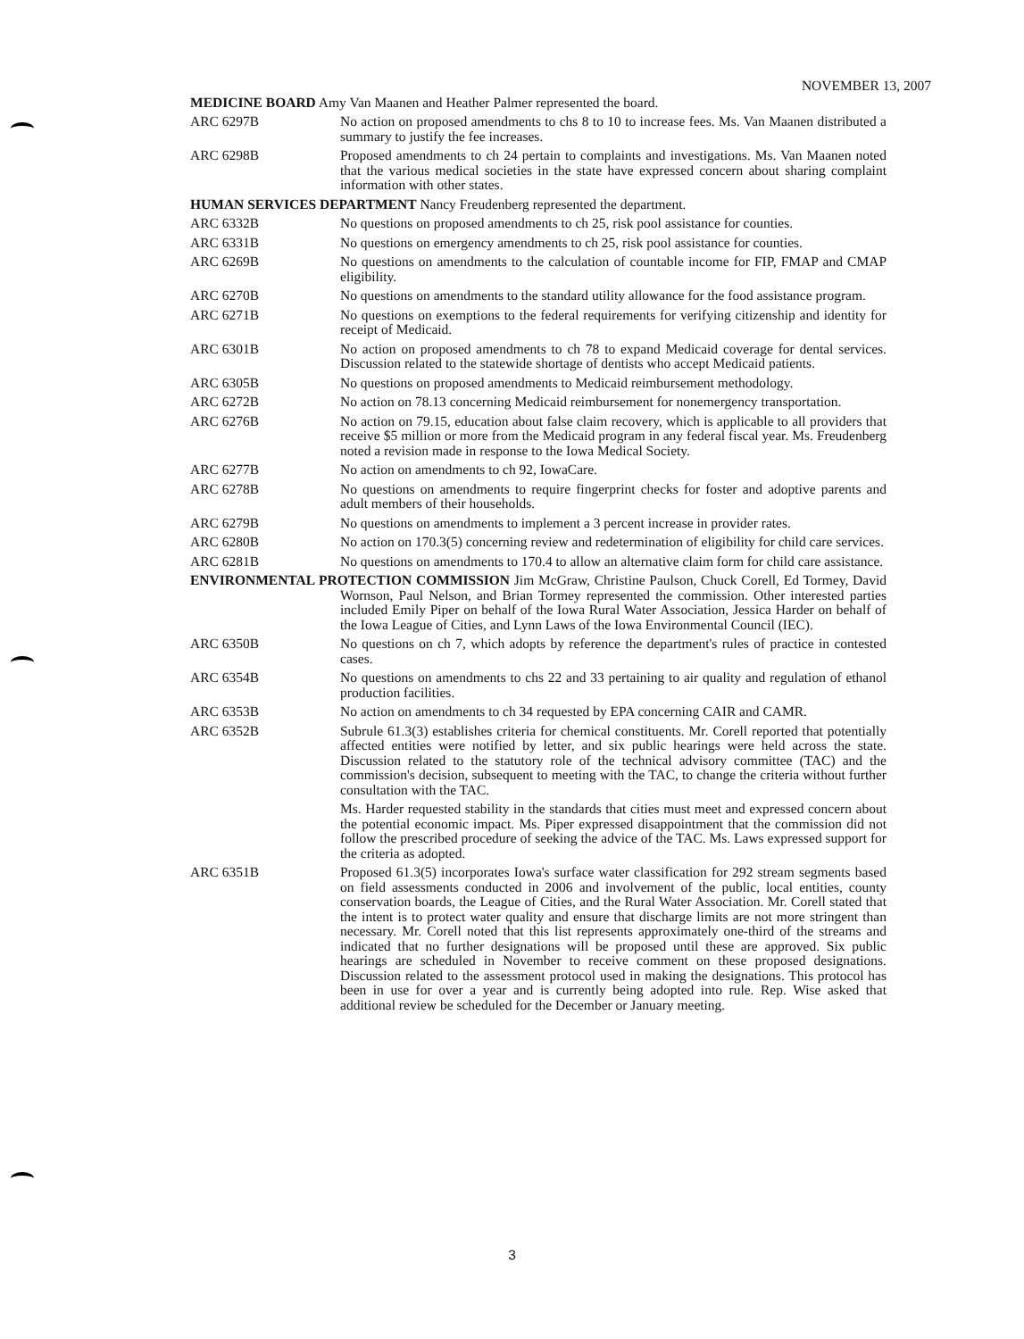NOVEMBER 13, 2007
MEDICINE BOARD Amy Van Maanen and Heather Palmer represented the board.
ARC 6297B No action on proposed amendments to chs 8 to 10 to increase fees. Ms. Van Maanen distributed a summary to justify the fee increases.
ARC 6298B Proposed amendments to ch 24 pertain to complaints and investigations. Ms. Van Maanen noted that the various medical societies in the state have expressed concern about sharing complaint information with other states.
HUMAN SERVICES DEPARTMENT Nancy Freudenberg represented the department.
ARC 6332B No questions on proposed amendments to ch 25, risk pool assistance for counties.
ARC 6331B No questions on emergency amendments to ch 25, risk pool assistance for counties.
ARC 6269B No questions on amendments to the calculation of countable income for FIP, FMAP and CMAP eligibility.
ARC 6270B No questions on amendments to the standard utility allowance for the food assistance program.
ARC 6271B No questions on exemptions to the federal requirements for verifying citizenship and identity for receipt of Medicaid.
ARC 6301B No action on proposed amendments to ch 78 to expand Medicaid coverage for dental services. Discussion related to the statewide shortage of dentists who accept Medicaid patients.
ARC 6305B No questions on proposed amendments to Medicaid reimbursement methodology.
ARC 6272B No action on 78.13 concerning Medicaid reimbursement for nonemergency transportation.
ARC 6276B No action on 79.15, education about false claim recovery, which is applicable to all providers that receive $5 million or more from the Medicaid program in any federal fiscal year. Ms. Freudenberg noted a revision made in response to the Iowa Medical Society.
ARC 6277B No action on amendments to ch 92, IowaCare.
ARC 6278B No questions on amendments to require fingerprint checks for foster and adoptive parents and adult members of their households.
ARC 6279B No questions on amendments to implement a 3 percent increase in provider rates.
ARC 6280B No action on 170.3(5) concerning review and redetermination of eligibility for child care services.
ARC 6281B No questions on amendments to 170.4 to allow an alternative claim form for child care assistance.
ENVIRONMENTAL PROTECTION COMMISSION Jim McGraw, Christine Paulson, Chuck Corell, Ed Tormey, David Wornson, Paul Nelson, and Brian Tormey represented the commission. Other interested parties included Emily Piper on behalf of the Iowa Rural Water Association, Jessica Harder on behalf of the Iowa League of Cities, and Lynn Laws of the Iowa Environmental Council (IEC).
ARC 6350B No questions on ch 7, which adopts by reference the department's rules of practice in contested cases.
ARC 6354B No questions on amendments to chs 22 and 33 pertaining to air quality and regulation of ethanol production facilities.
ARC 6353B No action on amendments to ch 34 requested by EPA concerning CAIR and CAMR.
ARC 6352B Subrule 61.3(3) establishes criteria for chemical constituents. Mr. Corell reported that potentially affected entities were notified by letter, and six public hearings were held across the state. Discussion related to the statutory role of the technical advisory committee (TAC) and the commission's decision, subsequent to meeting with the TAC, to change the criteria without further consultation with the TAC.
Ms. Harder requested stability in the standards that cities must meet and expressed concern about the potential economic impact. Ms. Piper expressed disappointment that the commission did not follow the prescribed procedure of seeking the advice of the TAC. Ms. Laws expressed support for the criteria as adopted.
ARC 6351B Proposed 61.3(5) incorporates Iowa's surface water classification for 292 stream segments based on field assessments conducted in 2006 and involvement of the public, local entities, county conservation boards, the League of Cities, and the Rural Water Association. Mr. Corell stated that the intent is to protect water quality and ensure that discharge limits are not more stringent than necessary. Mr. Corell noted that this list represents approximately one-third of the streams and indicated that no further designations will be proposed until these are approved. Six public hearings are scheduled in November to receive comment on these proposed designations. Discussion related to the assessment protocol used in making the designations. This protocol has been in use for over a year and is currently being adopted into rule. Rep. Wise asked that additional review be scheduled for the December or January meeting.
3